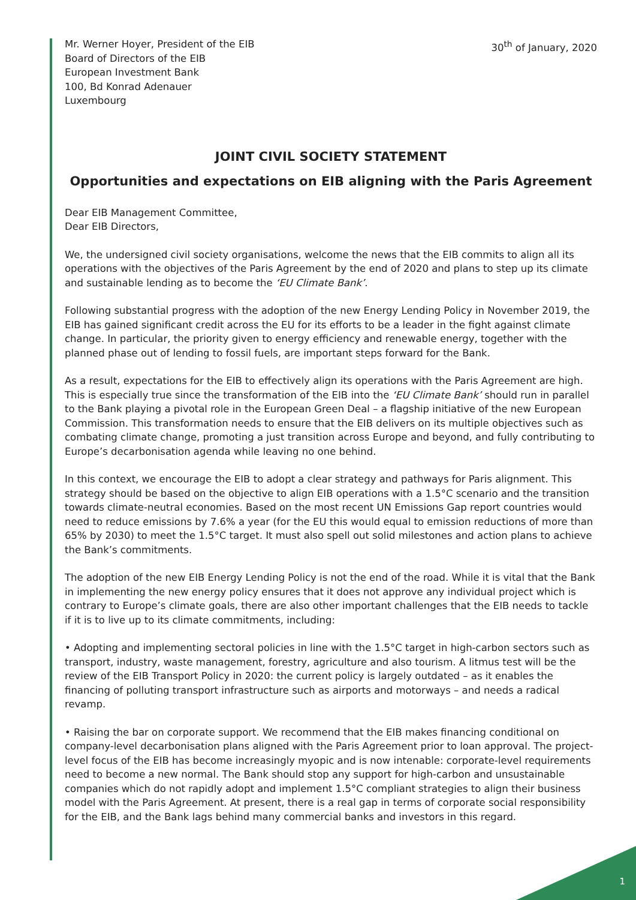Mr. Werner Hoyer, President of the EIB
Board of Directors of the EIB
European Investment Bank
100, Bd Konrad Adenauer
Luxembourg
30<sup>th</sup> of January, 2020
JOINT CIVIL SOCIETY STATEMENT
Opportunities and expectations on EIB aligning with the Paris Agreement
Dear EIB Management Committee,
Dear EIB Directors,
We, the undersigned civil society organisations, welcome the news that the EIB commits to align all its operations with the objectives of the Paris Agreement by the end of 2020 and plans to step up its climate and sustainable lending as to become the ‘EU Climate Bank’.
Following substantial progress with the adoption of the new Energy Lending Policy in November 2019, the EIB has gained significant credit across the EU for its efforts to be a leader in the fight against climate change. In particular, the priority given to energy efficiency and renewable energy, together with the planned phase out of lending to fossil fuels, are important steps forward for the Bank.
As a result, expectations for the EIB to effectively align its operations with the Paris Agreement are high. This is especially true since the transformation of the EIB into the ‘EU Climate Bank’ should run in parallel to the Bank playing a pivotal role in the European Green Deal – a flagship initiative of the new European Commission. This transformation needs to ensure that the EIB delivers on its multiple objectives such as combating climate change, promoting a just transition across Europe and beyond, and fully contributing to Europe’s decarbonisation agenda while leaving no one behind.
In this context, we encourage the EIB to adopt a clear strategy and pathways for Paris alignment. This strategy should be based on the objective to align EIB operations with a 1.5°C scenario and the transition towards climate-neutral economies. Based on the most recent UN Emissions Gap report countries would need to reduce emissions by 7.6% a year (for the EU this would equal to emission reductions of more than 65% by 2030) to meet the 1.5°C target. It must also spell out solid milestones and action plans to achieve the Bank’s commitments.
The adoption of the new EIB Energy Lending Policy is not the end of the road. While it is vital that the Bank in implementing the new energy policy ensures that it does not approve any individual project which is contrary to Europe’s climate goals, there are also other important challenges that the EIB needs to tackle if it is to live up to its climate commitments, including:
• Adopting and implementing sectoral policies in line with the 1.5°C target in high-carbon sectors such as transport, industry, waste management, forestry, agriculture and also tourism. A litmus test will be the review of the EIB Transport Policy in 2020: the current policy is largely outdated – as it enables the financing of polluting transport infrastructure such as airports and motorways – and needs a radical revamp.
• Raising the bar on corporate support. We recommend that the EIB makes financing conditional on company-level decarbonisation plans aligned with the Paris Agreement prior to loan approval. The project-level focus of the EIB has become increasingly myopic and is now intenable: corporate-level requirements need to become a new normal. The Bank should stop any support for high-carbon and unsustainable companies which do not rapidly adopt and implement 1.5°C compliant strategies to align their business model with the Paris Agreement. At present, there is a real gap in terms of corporate social responsibility for the EIB, and the Bank lags behind many commercial banks and investors in this regard.
1